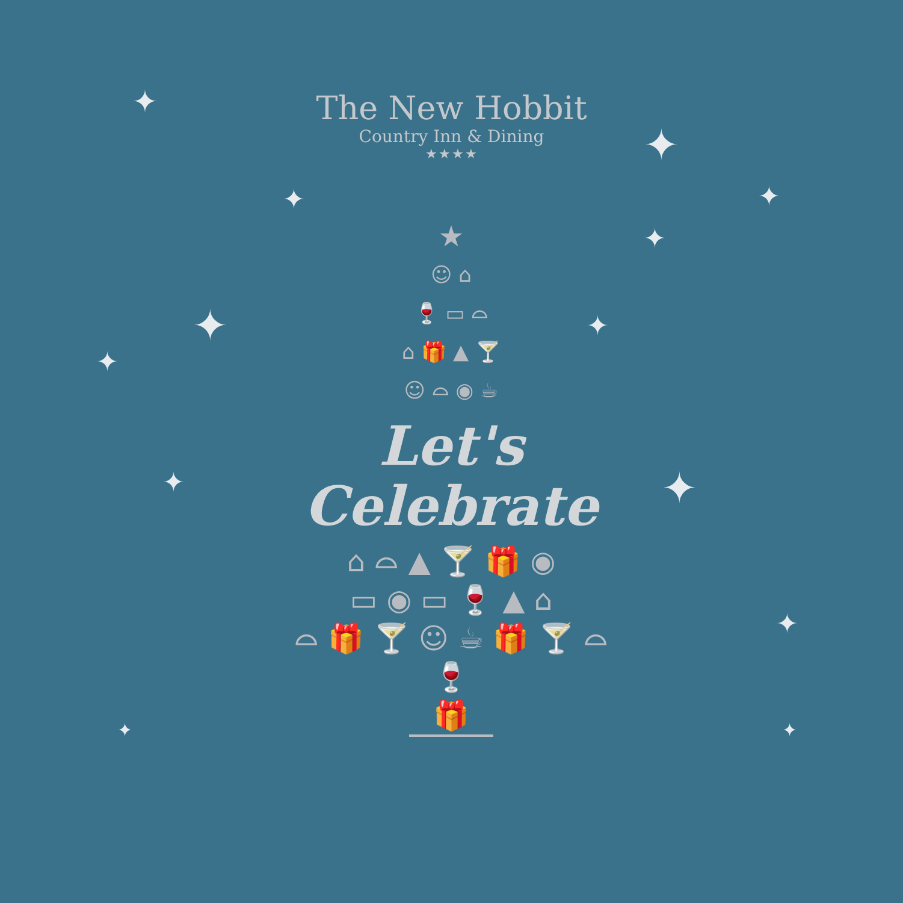The New Hobbit
Country Inn & Dining
★★★★
✦
✦
✦
✦
✦ ✦
✦
✦
✦
✦
✦
✦ ✦
★
☺ ⌂
🍷 ▭ ⌓
⌂ 🎁 ▲ 🍸
☺ ⌓ ◉ ☕
Let's
Celebrate
⌂ ⌓ ▲ 🍸 🎁 ◉
▭ ◉ ▭ 🍷 ▲ ⌂
⌓ 🎁 🍸 ☺ ☕ 🎁 🍸 ⌓
🍷
🎁